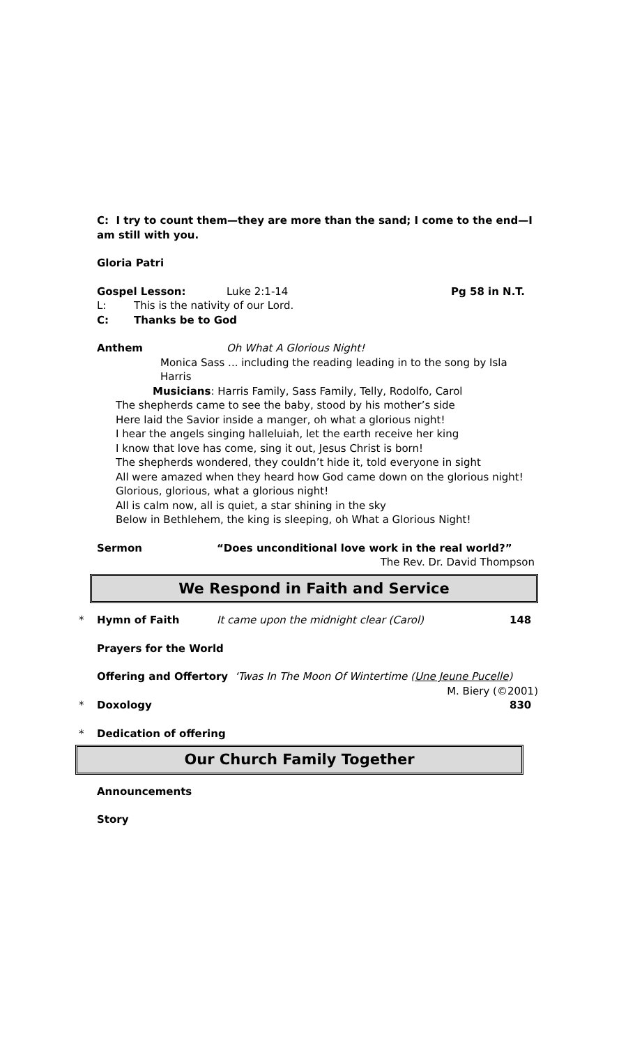C: I try to count them—they are more than the sand; I come to the end—I am still with you.
Gloria Patri
Gospel Lesson: Luke 2:1-14 Pg 58 in N.T.
L: This is the nativity of our Lord.
C: Thanks be to God
Anthem Oh What A Glorious Night!
Monica Sass ... including the reading leading in to the song by Isla Harris
Musicians: Harris Family, Sass Family, Telly, Rodolfo, Carol
The shepherds came to see the baby, stood by his mother’s side
Here laid the Savior inside a manger, oh what a glorious night!
I hear the angels singing halleluiah, let the earth receive her king
I know that love has come, sing it out, Jesus Christ is born!
The shepherds wondered, they couldn’t hide it, told everyone in sight
All were amazed when they heard how God came down on the glorious night!
Glorious, glorious, what a glorious night!
All is calm now, all is quiet, a star shining in the sky
Below in Bethlehem, the king is sleeping, oh What a Glorious Night!
Sermon “Does unconditional love work in the real world?”
The Rev. Dr. David Thompson
We Respond in Faith and Service
* Hymn of Faith It came upon the midnight clear (Carol) 148
Prayers for the World
Offering and Offertory ‘Twas In The Moon Of Wintertime (Une Jeune Pucelle)
M. Biery (©2001)
* Doxology 830
* Dedication of offering
Our Church Family Together
Announcements
Story